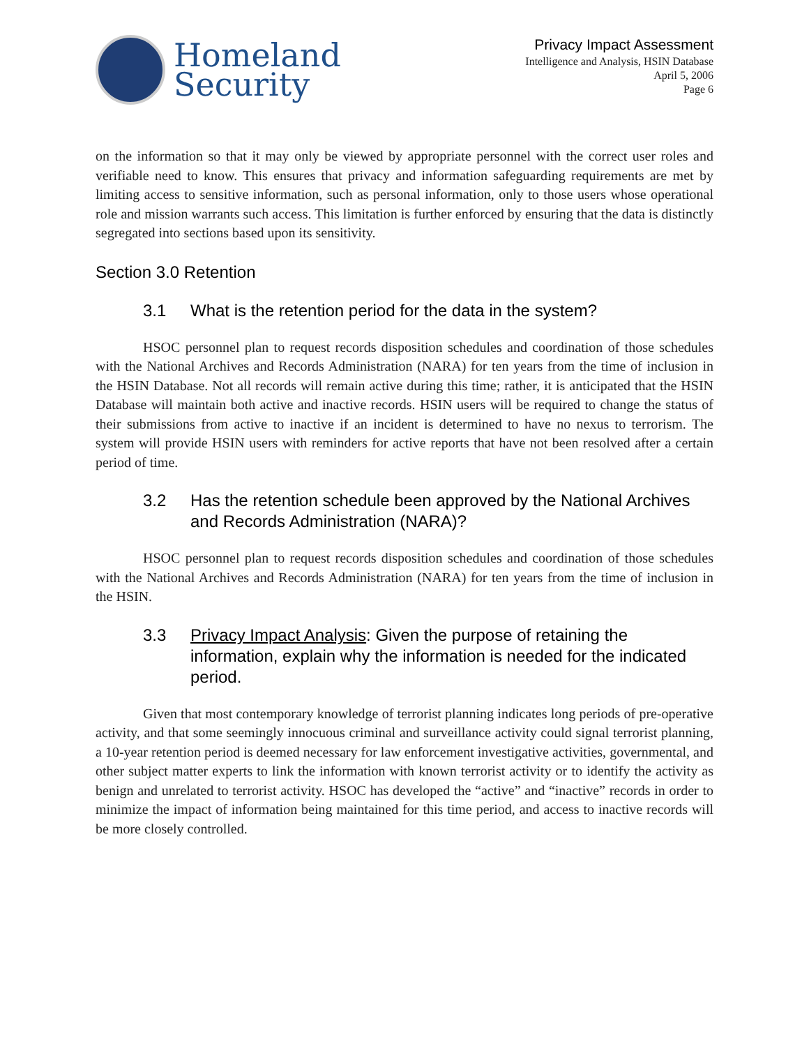Homeland
Security
Privacy Impact Assessment
Intelligence and Analysis, HSIN Database
April 5, 2006
Page 6
on the information so that it may only be viewed by appropriate personnel with the correct user roles and verifiable need to know. This ensures that privacy and information safeguarding requirements are met by limiting access to sensitive information, such as personal information, only to those users whose operational role and mission warrants such access. This limitation is further enforced by ensuring that the data is distinctly segregated into sections based upon its sensitivity.
Section 3.0 Retention
3.1 What is the retention period for the data in the system?
HSOC personnel plan to request records disposition schedules and coordination of those schedules with the National Archives and Records Administration (NARA) for ten years from the time of inclusion in the HSIN Database. Not all records will remain active during this time; rather, it is anticipated that the HSIN Database will maintain both active and inactive records. HSIN users will be required to change the status of their submissions from active to inactive if an incident is determined to have no nexus to terrorism. The system will provide HSIN users with reminders for active reports that have not been resolved after a certain period of time.
3.2 Has the retention schedule been approved by the National Archives and Records Administration (NARA)?
HSOC personnel plan to request records disposition schedules and coordination of those schedules with the National Archives and Records Administration (NARA) for ten years from the time of inclusion in the HSIN.
3.3 Privacy Impact Analysis: Given the purpose of retaining the information, explain why the information is needed for the indicated period.
Given that most contemporary knowledge of terrorist planning indicates long periods of pre-operative activity, and that some seemingly innocuous criminal and surveillance activity could signal terrorist planning, a 10-year retention period is deemed necessary for law enforcement investigative activities, governmental, and other subject matter experts to link the information with known terrorist activity or to identify the activity as benign and unrelated to terrorist activity. HSOC has developed the “active” and “inactive” records in order to minimize the impact of information being maintained for this time period, and access to inactive records will be more closely controlled.